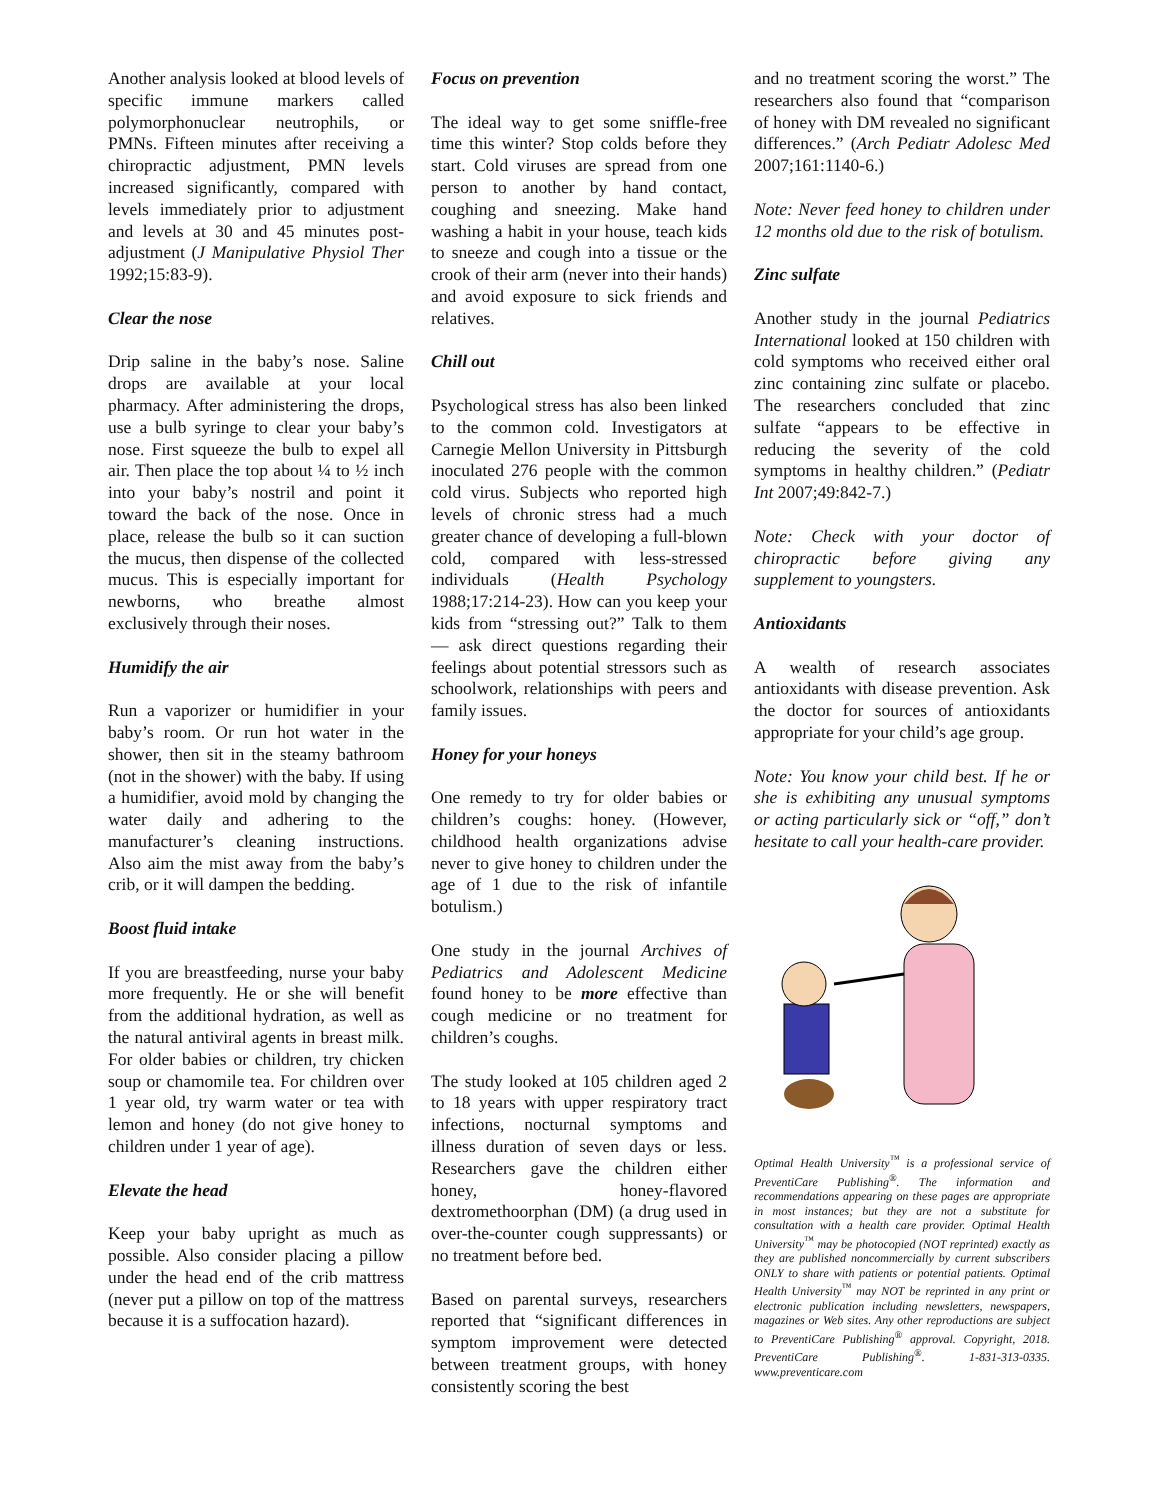Another analysis looked at blood levels of specific immune markers called polymorphonuclear neutrophils, or PMNs. Fifteen minutes after receiving a chiropractic adjustment, PMN levels increased significantly, compared with levels immediately prior to adjustment and levels at 30 and 45 minutes post-adjustment (J Manipulative Physiol Ther 1992;15:83-9).
Clear the nose
Drip saline in the baby’s nose. Saline drops are available at your local pharmacy. After administering the drops, use a bulb syringe to clear your baby’s nose. First squeeze the bulb to expel all air. Then place the top about ¼ to ½ inch into your baby’s nostril and point it toward the back of the nose. Once in place, release the bulb so it can suction the mucus, then dispense of the collected mucus. This is especially important for newborns, who breathe almost exclusively through their noses.
Humidify the air
Run a vaporizer or humidifier in your baby’s room. Or run hot water in the shower, then sit in the steamy bathroom (not in the shower) with the baby. If using a humidifier, avoid mold by changing the water daily and adhering to the manufacturer’s cleaning instructions. Also aim the mist away from the baby’s crib, or it will dampen the bedding.
Boost fluid intake
If you are breastfeeding, nurse your baby more frequently. He or she will benefit from the additional hydration, as well as the natural antiviral agents in breast milk. For older babies or children, try chicken soup or chamomile tea. For children over 1 year old, try warm water or tea with lemon and honey (do not give honey to children under 1 year of age).
Elevate the head
Keep your baby upright as much as possible. Also consider placing a pillow under the head end of the crib mattress (never put a pillow on top of the mattress because it is a suffocation hazard).
Focus on prevention
The ideal way to get some sniffle-free time this winter? Stop colds before they start. Cold viruses are spread from one person to another by hand contact, coughing and sneezing. Make hand washing a habit in your house, teach kids to sneeze and cough into a tissue or the crook of their arm (never into their hands) and avoid exposure to sick friends and relatives.
Chill out
Psychological stress has also been linked to the common cold. Investigators at Carnegie Mellon University in Pittsburgh inoculated 276 people with the common cold virus. Subjects who reported high levels of chronic stress had a much greater chance of developing a full-blown cold, compared with less-stressed individuals (Health Psychology 1988;17:214-23). How can you keep your kids from “stressing out?” Talk to them — ask direct questions regarding their feelings about potential stressors such as schoolwork, relationships with peers and family issues.
Honey for your honeys
One remedy to try for older babies or children’s coughs: honey. (However, childhood health organizations advise never to give honey to children under the age of 1 due to the risk of infantile botulism.)
One study in the journal Archives of Pediatrics and Adolescent Medicine found honey to be more effective than cough medicine or no treatment for children’s coughs.
The study looked at 105 children aged 2 to 18 years with upper respiratory tract infections, nocturnal symptoms and illness duration of seven days or less. Researchers gave the children either honey, honey-flavored dextromethoorphan (DM) (a drug used in over-the-counter cough suppressants) or no treatment before bed.
Based on parental surveys, researchers reported that “significant differences in symptom improvement were detected between treatment groups, with honey consistently scoring the best
and no treatment scoring the worst.” The researchers also found that “comparison of honey with DM revealed no significant differences.” (Arch Pediatr Adolesc Med 2007;161:1140-6.)
Note: Never feed honey to children under 12 months old due to the risk of botulism.
Zinc sulfate
Another study in the journal Pediatrics International looked at 150 children with cold symptoms who received either oral zinc containing zinc sulfate or placebo. The researchers concluded that zinc sulfate “appears to be effective in reducing the severity of the cold symptoms in healthy children.” (Pediatr Int 2007;49:842-7.)
Note: Check with your doctor of chiropractic before giving any supplement to youngsters.
Antioxidants
A wealth of research associates antioxidants with disease prevention. Ask the doctor for sources of antioxidants appropriate for your child’s age group.
Note: You know your child best. If he or she is exhibiting any unusual symptoms or acting particularly sick or “off,” don’t hesitate to call your health-care provider.
Optimal Health University<sup>™</sup> is a professional service of PreventiCare Publishing<sup>®</sup>. The information and recommendations appearing on these pages are appropriate in most instances; but they are not a substitute for consultation with a health care provider. Optimal Health University<sup>™</sup> may be photocopied (NOT reprinted) exactly as they are published noncommercially by current subscribers ONLY to share with patients or potential patients. Optimal Health University<sup>™</sup> may NOT be reprinted in any print or electronic publication including newsletters, newspapers, magazines or Web sites. Any other reproductions are subject to PreventiCare Publishing<sup>®</sup> approval. Copyright, 2018. PreventiCare Publishing<sup>®</sup>. 1-831-313-0335. www.preventicare.com